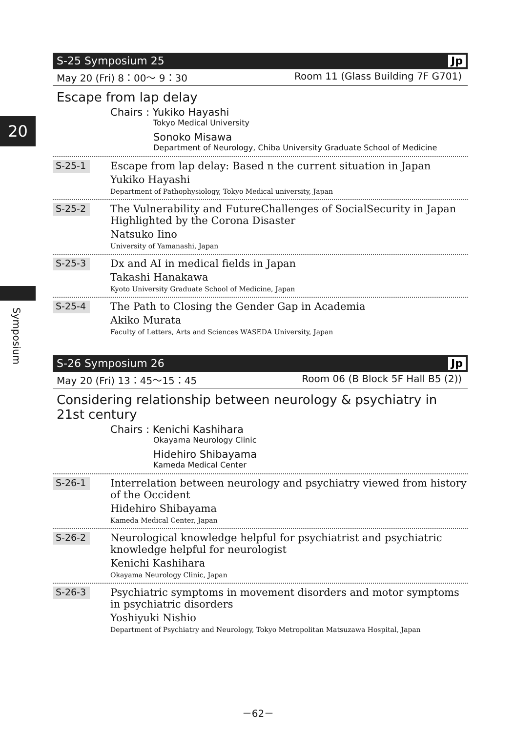20
Symposium
S-25 Symposium 25 Jp
May 20 (Fri) 8：00～ 9：30 Room 11 (Glass Building 7F G701)
Escape from lap delay
Chairs : Yukiko Hayashi
Tokyo Medical University
Sonoko Misawa
Department of Neurology, Chiba University Graduate School of Medicine
S-25-1
Escape from lap delay: Based n the current situation in Japan
Yukiko Hayashi
Department of Pathophysiology, Tokyo Medical university, Japan
S-25-2
The Vulnerability and FutureChallenges of SocialSecurity in Japan Highlighted by the Corona Disaster
Natsuko Iino
University of Yamanashi, Japan
S-25-3
Dx and AI in medical fields in Japan
Takashi Hanakawa
Kyoto University Graduate School of Medicine, Japan
S-25-4
The Path to Closing the Gender Gap in Academia
Akiko Murata
Faculty of Letters, Arts and Sciences WASEDA University, Japan
S-26 Symposium 26 Jp
May 20 (Fri) 13：45～15：45 Room 06 (B Block 5F Hall B5 (2))
Considering relationship between neurology & psychiatry in 21st century
Chairs : Kenichi Kashihara
Okayama Neurology Clinic
Hidehiro Shibayama
Kameda Medical Center
S-26-1
Interrelation between neurology and psychiatry viewed from history of the Occident
Hidehiro Shibayama
Kameda Medical Center, Japan
S-26-2
Neurological knowledge helpful for psychiatrist and psychiatric knowledge helpful for neurologist
Kenichi Kashihara
Okayama Neurology Clinic, Japan
S-26-3
Psychiatric symptoms in movement disorders and motor symptoms in psychiatric disorders
Yoshiyuki Nishio
Department of Psychiatry and Neurology, Tokyo Metropolitan Matsuzawa Hospital, Japan
－62－